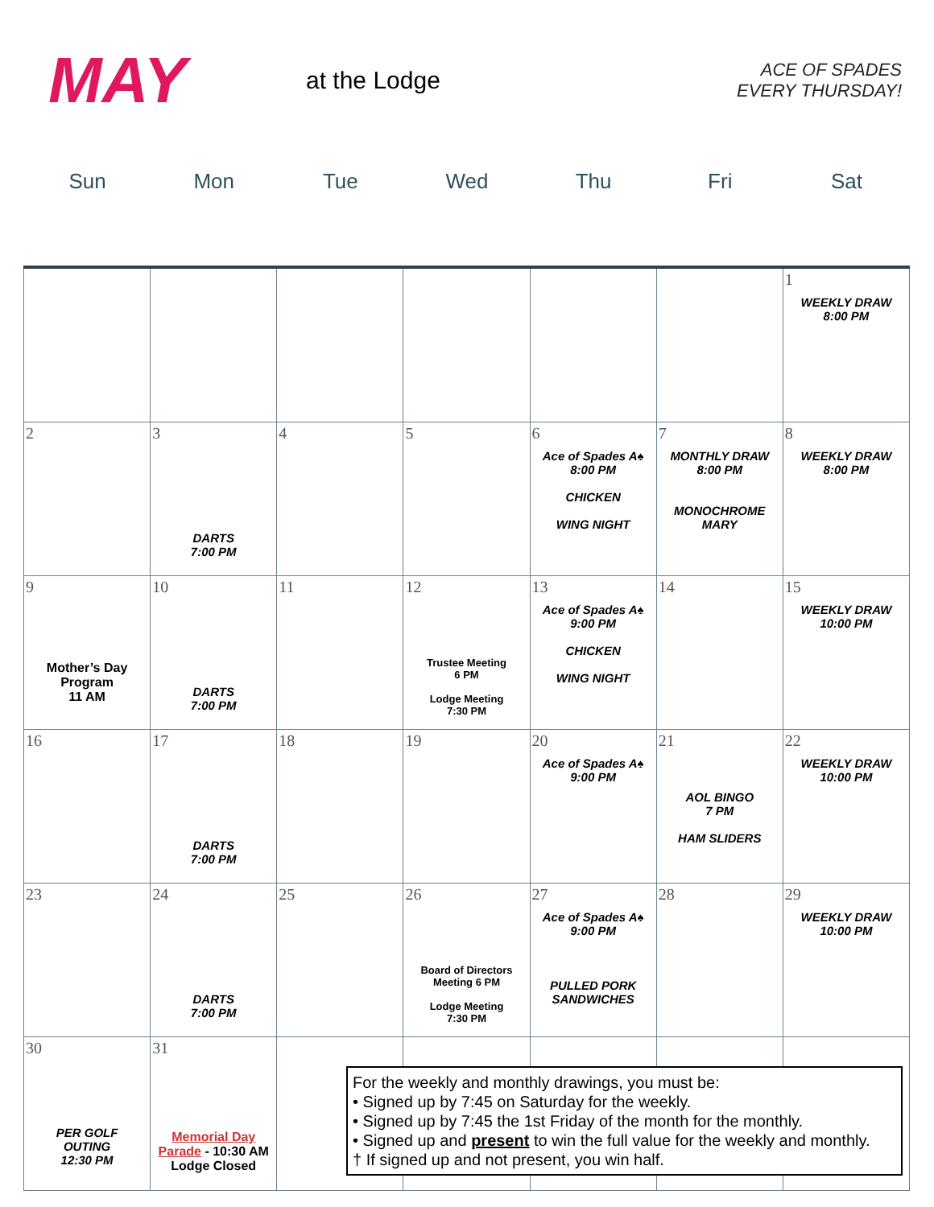MAY
at the Lodge
ACE OF SPADES
EVERY THURSDAY!
Sun Mon Tue Wed Thu Fri Sat
| | | | | | | 1 WEEKLY DRAW 8:00 PM |
| 2 | 3 DARTS 7:00 PM | 4 | 5 | 6 Ace of Spades A♠ 8:00 PM CHICKEN WING NIGHT | 7 MONTHLY DRAW 8:00 PM MONOCHROME MARY | 8 WEEKLY DRAW 8:00 PM |
| 9 Mother’s Day Program 11 AM | 10 DARTS 7:00 PM | 11 | 12 Trustee Meeting 6 PM Lodge Meeting 7:30 PM | 13 Ace of Spades A♠ 9:00 PM CHICKEN WING NIGHT | 14 | 15 WEEKLY DRAW 10:00 PM |
| 16 | 17 DARTS 7:00 PM | 18 | 19 | 20 Ace of Spades A♠ 9:00 PM | 21 AOL BINGO 7 PM HAM SLIDERS | 22 WEEKLY DRAW 10:00 PM |
| 23 | 24 DARTS 7:00 PM | 25 | 26 Board of Directors Meeting 6 PM Lodge Meeting 7:30 PM | 27 Ace of Spades A♠ 9:00 PM PULLED PORK SANDWICHES | 28 | 29 WEEKLY DRAW 10:00 PM |
| 30 PER GOLF OUTING 12:30 PM | 31 Memorial Day Parade - 10:30 AM Lodge Closed | | | | | |
For the weekly and monthly drawings, you must be:
• Signed up by 7:45 on Saturday for the weekly.
• Signed up by 7:45 the 1st Friday of the month for the monthly.
• Signed up and present to win the full value for the weekly and monthly.
† If signed up and not present, you win half.